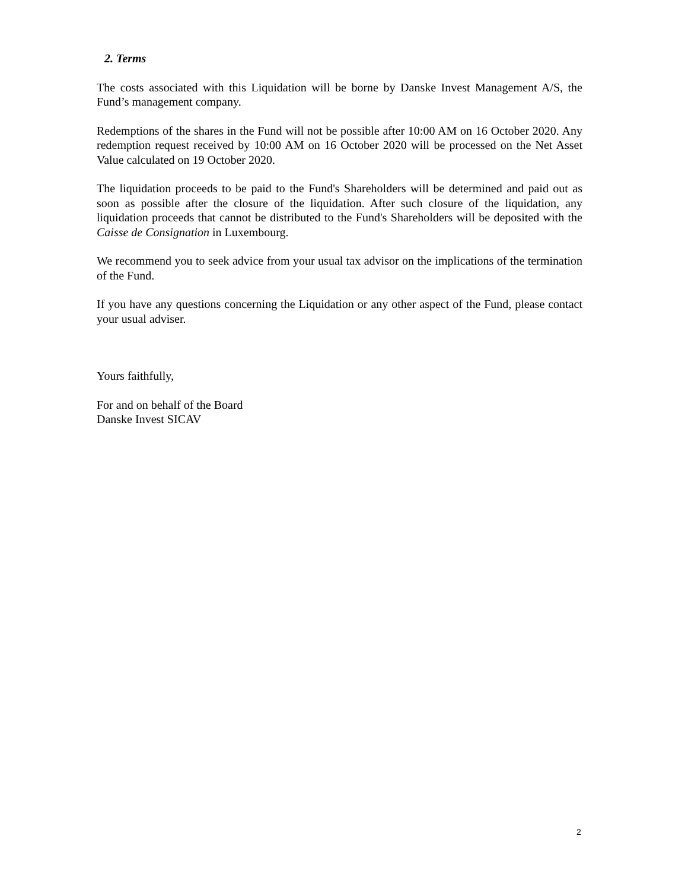2. Terms
The costs associated with this Liquidation will be borne by Danske Invest Management A/S, the Fund’s management company.
Redemptions of the shares in the Fund will not be possible after 10:00 AM on 16 October 2020. Any redemption request received by 10:00 AM on 16 October 2020 will be processed on the Net Asset Value calculated on 19 October 2020.
The liquidation proceeds to be paid to the Fund's Shareholders will be determined and paid out as soon as possible after the closure of the liquidation. After such closure of the liquidation, any liquidation proceeds that cannot be distributed to the Fund's Shareholders will be deposited with the Caisse de Consignation in Luxembourg.
We recommend you to seek advice from your usual tax advisor on the implications of the termination of the Fund.
If you have any questions concerning the Liquidation or any other aspect of the Fund, please contact your usual adviser.
Yours faithfully,
For and on behalf of the Board
Danske Invest SICAV
2